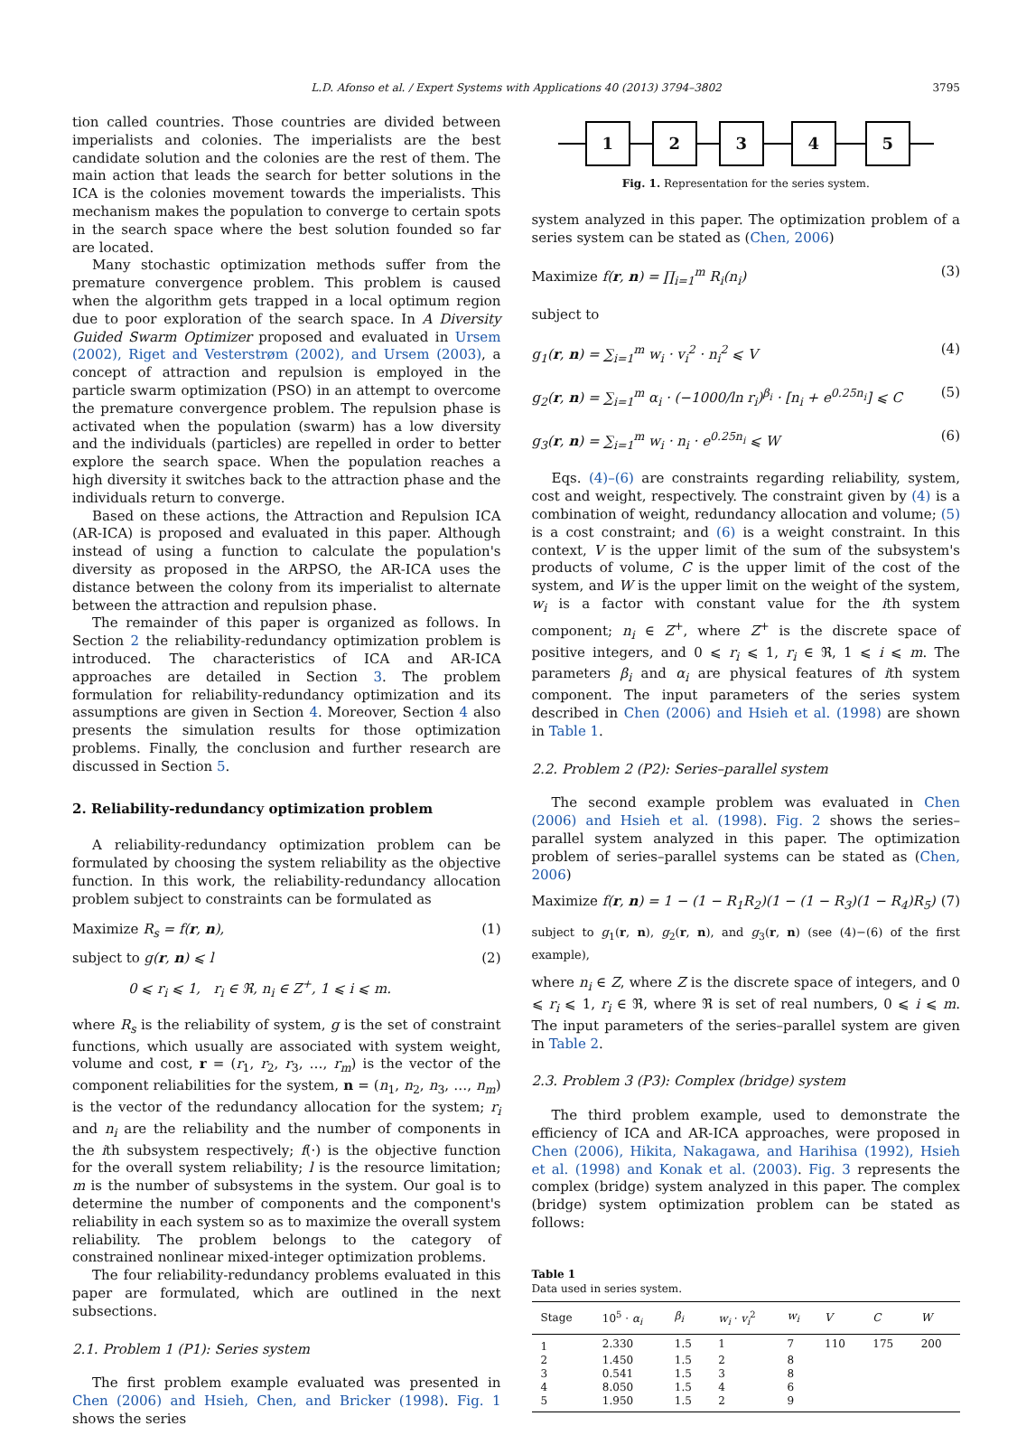L.D. Afonso et al. / Expert Systems with Applications 40 (2013) 3794–3802 3795
tion called countries. Those countries are divided between imperialists and colonies. The imperialists are the best candidate solution and the colonies are the rest of them. The main action that leads the search for better solutions in the ICA is the colonies movement towards the imperialists. This mechanism makes the population to converge to certain spots in the search space where the best solution founded so far are located.
Many stochastic optimization methods suffer from the premature convergence problem. This problem is caused when the algorithm gets trapped in a local optimum region due to poor exploration of the search space. In A Diversity Guided Swarm Optimizer proposed and evaluated in Ursem (2002), Riget and Vesterstrøm (2002), and Ursem (2003), a concept of attraction and repulsion is employed in the particle swarm optimization (PSO) in an attempt to overcome the premature convergence problem. The repulsion phase is activated when the population (swarm) has a low diversity and the individuals (particles) are repelled in order to better explore the search space. When the population reaches a high diversity it switches back to the attraction phase and the individuals return to converge.
Based on these actions, the Attraction and Repulsion ICA (AR-ICA) is proposed and evaluated in this paper. Although instead of using a function to calculate the population's diversity as proposed in the ARPSO, the AR-ICA uses the distance between the colony from its imperialist to alternate between the attraction and repulsion phase.
The remainder of this paper is organized as follows. In Section 2 the reliability-redundancy optimization problem is introduced. The characteristics of ICA and AR-ICA approaches are detailed in Section 3. The problem formulation for reliability-redundancy optimization and its assumptions are given in Section 4. Moreover, Section 4 also presents the simulation results for those optimization problems. Finally, the conclusion and further research are discussed in Section 5.
2. Reliability-redundancy optimization problem
A reliability-redundancy optimization problem can be formulated by choosing the system reliability as the objective function. In this work, the reliability-redundancy allocation problem subject to constraints can be formulated as
Maximize R<sub>s</sub> = f(r, n), (1)
subject to g(r, n) ⩽ l (2)
0 ⩽ r<sub>i</sub> ⩽ 1, r<sub>i</sub> ∈ ℜ, n<sub>i</sub> ∈ Z<sup>+</sup>, 1 ⩽ i ⩽ m.
where R<sub>s</sub> is the reliability of system, g is the set of constraint functions, which usually are associated with system weight, volume and cost, r = (r<sub>1</sub>, r<sub>2</sub>, r<sub>3</sub>, …, r<sub>m</sub>) is the vector of the component reliabilities for the system, n = (n<sub>1</sub>, n<sub>2</sub>, n<sub>3</sub>, …, n<sub>m</sub>) is the vector of the redundancy allocation for the system; r<sub>i</sub> and n<sub>i</sub> are the reliability and the number of components in the ith subsystem respectively; f(·) is the objective function for the overall system reliability; l is the resource limitation; m is the number of subsystems in the system. Our goal is to determine the number of components and the component's reliability in each system so as to maximize the overall system reliability. The problem belongs to the category of constrained nonlinear mixed-integer optimization problems.
The four reliability-redundancy problems evaluated in this paper are formulated, which are outlined in the next subsections.
2.1. Problem 1 (P1): Series system
The first problem example evaluated was presented in Chen (2006) and Hsieh, Chen, and Bricker (1998). Fig. 1 shows the series
1 2 3 4 5
Fig. 1. Representation for the series system.
system analyzed in this paper. The optimization problem of a series system can be stated as (Chen, 2006)
Maximize f(r, n) = ∏<sub>i=1</sub><sup>m</sup> R<sub>i</sub>(n<sub>i</sub>) (3)
subject to
g<sub>1</sub>(r, n) = ∑<sub>i=1</sub><sup>m</sup> w<sub>i</sub> · v<sub>i</sub><sup>2</sup> · n<sub>i</sub><sup>2</sup> ⩽ V (4)
g<sub>2</sub>(r, n) = ∑<sub>i=1</sub><sup>m</sup> α<sub>i</sub> · (−1000/ln r<sub>i</sub>)<sup>β<sub>i</sub></sup> · [n<sub>i</sub> + e<sup>0.25n<sub>i</sub></sup>] ⩽ C (5)
g<sub>3</sub>(r, n) = ∑<sub>i=1</sub><sup>m</sup> w<sub>i</sub> · n<sub>i</sub> · e<sup>0.25n<sub>i</sub></sup> ⩽ W (6)
Eqs. (4)–(6) are constraints regarding reliability, system, cost and weight, respectively. The constraint given by (4) is a combination of weight, redundancy allocation and volume; (5) is a cost constraint; and (6) is a weight constraint. In this context, V is the upper limit of the sum of the subsystem's products of volume, C is the upper limit of the cost of the system, and W is the upper limit on the weight of the system, w<sub>i</sub> is a factor with constant value for the ith system component; n<sub>i</sub> ∈ Z<sup>+</sup>, where Z<sup>+</sup> is the discrete space of positive integers, and 0 ⩽ r<sub>i</sub> ⩽ 1, r<sub>i</sub> ∈ ℜ, 1 ⩽ i ⩽ m. The parameters β<sub>i</sub> and α<sub>i</sub> are physical features of ith system component. The input parameters of the series system described in Chen (2006) and Hsieh et al. (1998) are shown in Table 1.
2.2. Problem 2 (P2): Series–parallel system
The second example problem was evaluated in Chen (2006) and Hsieh et al. (1998). Fig. 2 shows the series–parallel system analyzed in this paper. The optimization problem of series–parallel systems can be stated as (Chen, 2006)
Maximize f(r, n) = 1 − (1 − R<sub>1</sub>R<sub>2</sub>)(1 − (1 − R<sub>3</sub>)(1 − R<sub>4</sub>)R<sub>5</sub>) (7)
subject to g<sub>1</sub>(r, n), g<sub>2</sub>(r, n), and g<sub>3</sub>(r, n) (see (4)−(6) of the first example),
where n<sub>i</sub> ∈ Z, where Z is the discrete space of integers, and 0 ⩽ r<sub>i</sub> ⩽ 1, r<sub>i</sub> ∈ ℜ, where ℜ is set of real numbers, 0 ⩽ i ⩽ m. The input parameters of the series–parallel system are given in Table 2.
2.3. Problem 3 (P3): Complex (bridge) system
The third problem example, used to demonstrate the efficiency of ICA and AR-ICA approaches, were proposed in Chen (2006), Hikita, Nakagawa, and Harihisa (1992), Hsieh et al. (1998) and Konak et al. (2003). Fig. 3 represents the complex (bridge) system analyzed in this paper. The complex (bridge) system optimization problem can be stated as follows:
Table 1
Data used in series system.
| Stage | 10<sup>5</sup> · α<sub>i</sub> | β<sub>i</sub> | w<sub>i</sub> · v<sub>i</sub><sup>2</sup> | w<sub>i</sub> | V | C | W |
| --- | --- | --- | --- | --- | --- | --- | --- |
| 1 | 2.330 | 1.5 | 1 | 7 | 110 | 175 | 200 |
| 2 | 1.450 | 1.5 | 2 | 8 | | | |
| 3 | 0.541 | 1.5 | 3 | 8 | | | |
| 4 | 8.050 | 1.5 | 4 | 6 | | | |
| 5 | 1.950 | 1.5 | 2 | 9 | | | |